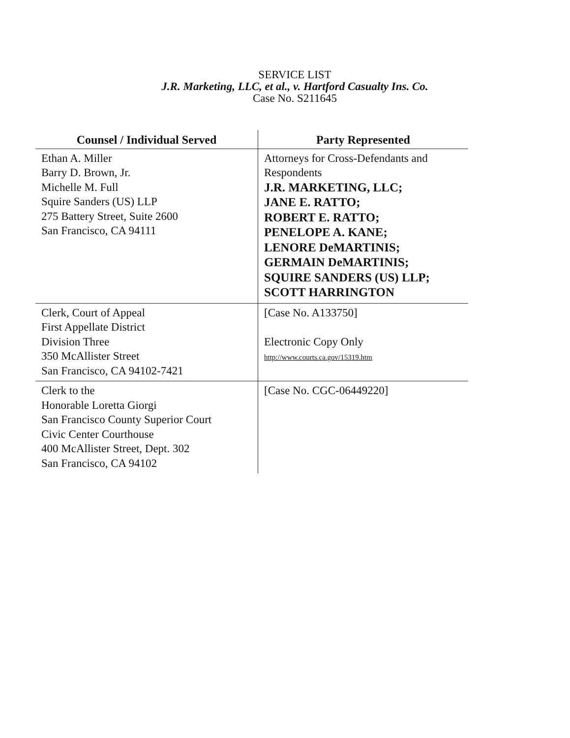SERVICE LIST
J.R. Marketing, LLC, et al., v. Hartford Casualty Ins. Co.
Case No. S211645
| Counsel / Individual Served | Party Represented |
| --- | --- |
| Ethan A. Miller Barry D. Brown, Jr. Michelle M. Full Squire Sanders (US) LLP 275 Battery Street, Suite 2600 San Francisco, CA 94111 | Attorneys for Cross-Defendants and Respondents J.R. MARKETING, LLC; JANE E. RATTO; ROBERT E. RATTO; PENELOPE A. KANE; LENORE DeMARTINIS; GERMAIN DeMARTINIS; SQUIRE SANDERS (US) LLP; SCOTT HARRINGTON |
| Clerk, Court of Appeal First Appellate District Division Three 350 McAllister Street San Francisco, CA 94102-7421 | [Case No. A133750] Electronic Copy Only http://www.courts.ca.gov/15319.htm |
| Clerk to the Honorable Loretta Giorgi San Francisco County Superior Court Civic Center Courthouse 400 McAllister Street, Dept. 302 San Francisco, CA 94102 | [Case No. CGC-06449220] |